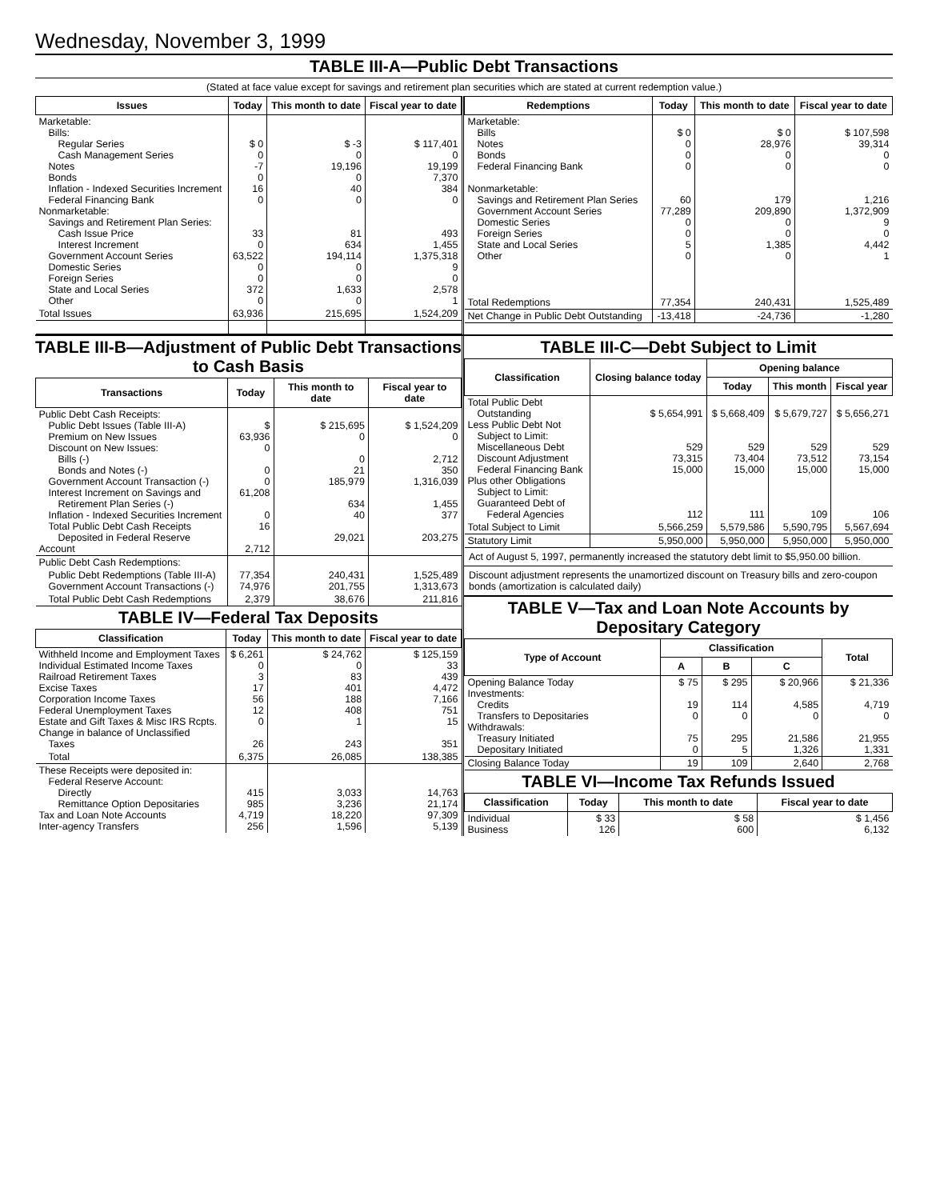Wednesday, November 3, 1999
TABLE III-A—Public Debt Transactions
(Stated at face value except for savings and retirement plan securities which are stated at current redemption value.)
| Issues | Today | This month to date | Fiscal year to date |
| --- | --- | --- | --- |
| Marketable: Bills: Regular Series Cash Management Series Notes Bonds Inflation - Indexed Securities Increment Federal Financing Bank Nonmarketable: Savings and Retirement Plan Series: Cash Issue Price Interest Increment Government Account Series Domestic Series Foreign Series State and Local Series Other | $ 0 0 -7 0 16 0 33 0 63,522 0 0 372 0 | $ -3 0 19,196 0 40 0 81 634 194,114 0 0 1,633 0 | $ 117,401 0 19,199 7,370 384 0 493 1,455 1,375,318 9 0 2,578 1 |
| Total Issues | 63,936 | 215,695 | 1,524,209 |
| Redemptions | Today | This month to date | Fiscal year to date |
| --- | --- | --- | --- |
| Marketable: Bills Notes Bonds Federal Financing Bank Nonmarketable: Savings and Retirement Plan Series Government Account Series Domestic Series Foreign Series State and Local Series Other | $ 0 0 0 0 60 77,289 0 0 5 0 | $ 0 28,976 0 0 179 209,890 0 0 1,385 0 | $ 107,598 39,314 0 0 1,216 1,372,909 9 0 4,442 1 |
| Total Redemptions | 77,354 | 240,431 | 1,525,489 |
| Net Change in Public Debt Outstanding | -13,418 | -24,736 | -1,280 |
TABLE III-B—Adjustment of Public Debt Transactions to Cash Basis
| Transactions | Today | This month to date | Fiscal year to date |
| --- | --- | --- | --- |
| Public Debt Cash Receipts: Public Debt Issues (Table III-A) Premium on New Issues Discount on New Issues: Bills (-) Bonds and Notes (-) Government Account Transaction (-) Interest Increment on Savings and Retirement Plan Series (-) Inflation - Indexed Securities Increment Total Public Debt Cash Receipts Deposited in Federal Reserve Account | $ 63,936 0 0 0 61,208 0 16 2,712 | $ 215,695 0 0 21 185,979 634 40 29,021 | $ 1,524,209 0 2,712 350 1,316,039 1,455 377 203,275 |
| Public Debt Cash Redemptions: | | | |
| Public Debt Redemptions (Table III-A) Government Account Transactions (-) | 77,354 74,976 | 240,431 201,755 | 1,525,489 1,313,673 |
| Total Public Debt Cash Redemptions | 2,379 | 38,676 | 211,816 |
TABLE IV—Federal Tax Deposits
| Classification | Today | This month to date | Fiscal year to date |
| --- | --- | --- | --- |
| Withheld Income and Employment Taxes Individual Estimated Income Taxes Railroad Retirement Taxes Excise Taxes Corporation Income Taxes Federal Unemployment Taxes Estate and Gift Taxes & Misc IRS Rcpts. Change in balance of Unclassified Taxes | $ 6,261 0 3 17 56 12 0 26 | $ 24,762 0 83 401 188 408 1 243 | $ 125,159 33 439 4,472 7,166 751 15 351 |
| Total | 6,375 | 26,085 | 138,385 |
| These Receipts were deposited in: Federal Reserve Account: Directly Remittance Option Depositaries Tax and Loan Note Accounts Inter-agency Transfers | 415 985 4,719 256 | 3,033 3,236 18,220 1,596 | 14,763 21,174 97,309 5,139 |
TABLE III-C—Debt Subject to Limit
| Classification | Closing balance today | Opening balance | | |
| --- | --- | --- | --- | --- |
| | | Today | This month | Fiscal year |
| Total Public Debt Outstanding Less Public Debt Not Subject to Limit: Miscellaneous Debt Discount Adjustment Federal Financing Bank Plus other Obligations Subject to Limit: Guaranteed Debt of Federal Agencies | $ 5,654,991 529 73,315 15,000 112 | $ 5,668,409 529 73,404 15,000 111 | $ 5,679,727 529 73,512 15,000 109 | $ 5,656,271 529 73,154 15,000 106 |
| Total Subject to Limit | 5,566,259 | 5,579,586 | 5,590,795 | 5,567,694 |
| Statutory Limit | 5,950,000 | 5,950,000 | 5,950,000 | 5,950,000 |
Act of August 5, 1997, permanently increased the statutory debt limit to $5,950.00 billion.
Discount adjustment represents the unamortized discount on Treasury bills and zero-coupon bonds (amortization is calculated daily)
TABLE V—Tax and Loan Note Accounts by Depositary Category
| Type of Account | Classification | | | Total |
| --- | --- | --- | --- | --- |
| | A | B | C | |
| Opening Balance Today Investments: Credits Transfers to Depositaries Withdrawals: Treasury Initiated Depositary Initiated | $ 75 19 0 75 0 | $ 295 114 0 295 5 | $ 20,966 4,585 0 21,586 1,326 | $ 21,336 4,719 0 21,955 1,331 |
| Closing Balance Today | 19 | 109 | 2,640 | 2,768 |
TABLE VI—Income Tax Refunds Issued
| Classification | Today | This month to date | Fiscal year to date |
| --- | --- | --- | --- |
| Individual Business | $ 33 126 | $ 58 600 | $ 1,456 6,132 |